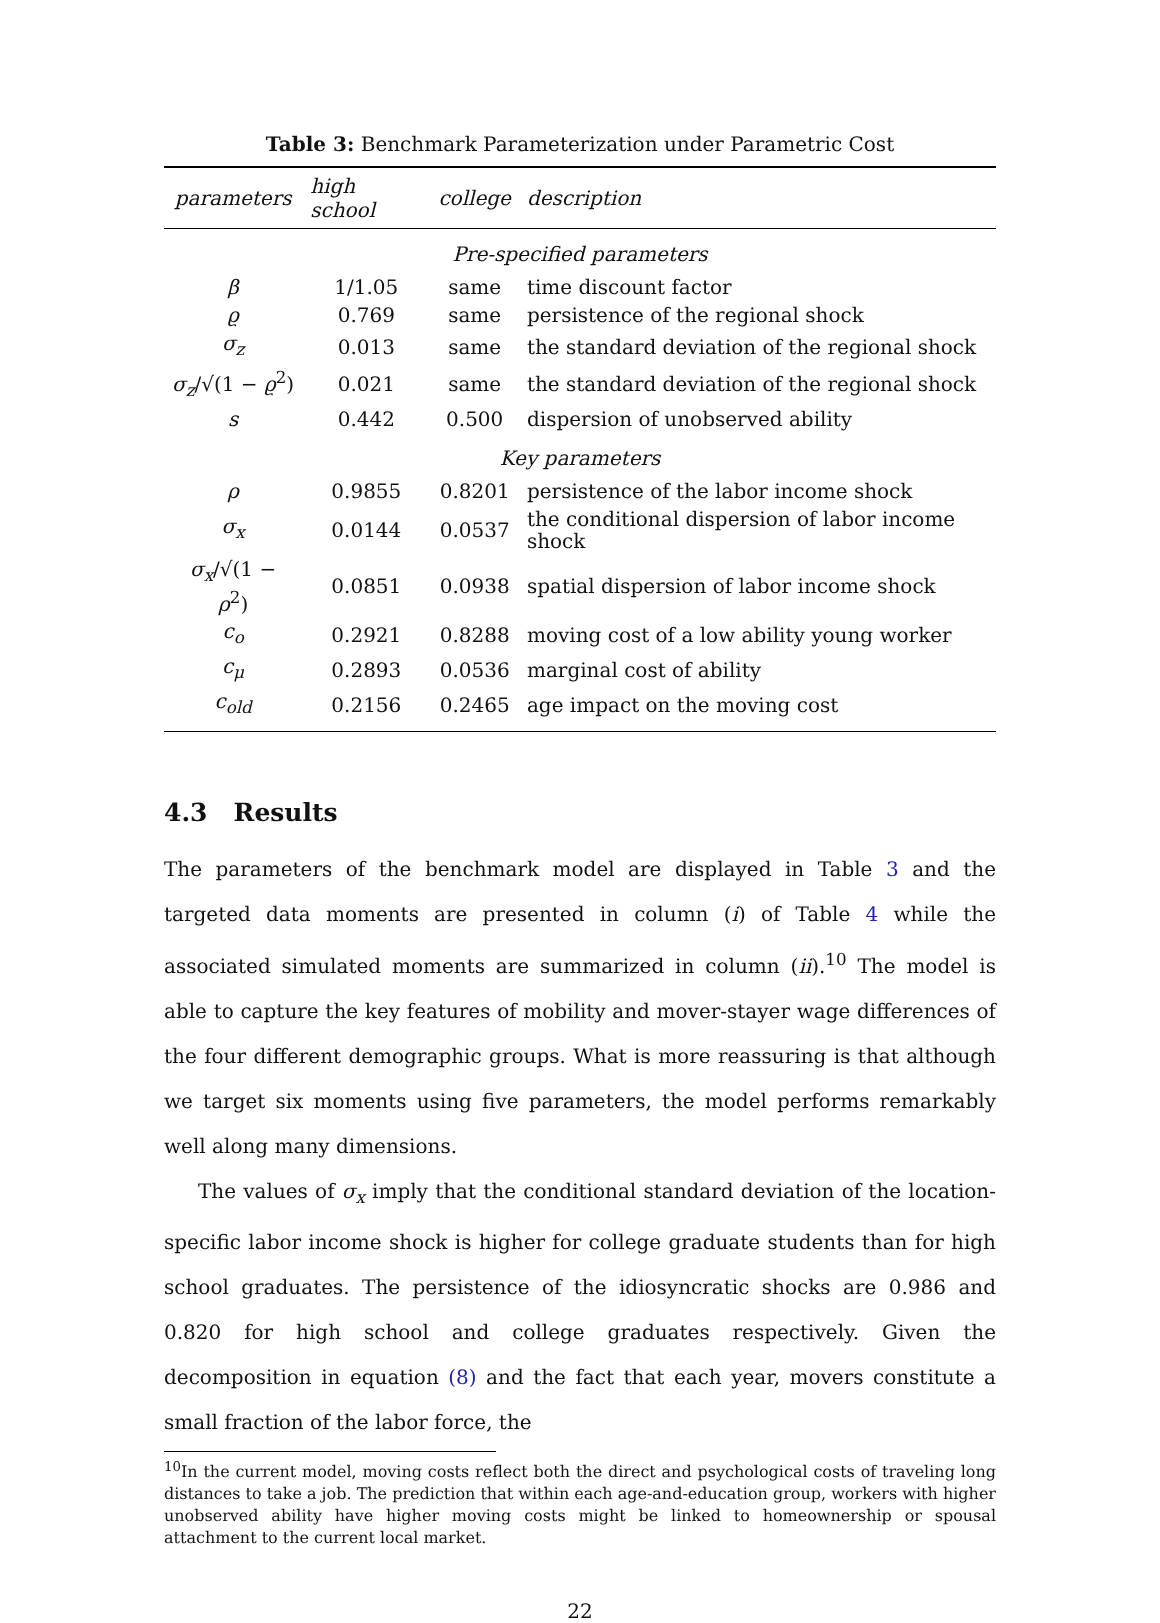Table 3: Benchmark Parameterization under Parametric Cost
| parameters | high school | college | description |
| --- | --- | --- | --- |
| Pre-specified parameters | | | |
| β | 1/1.05 | same | time discount factor |
| ϱ | 0.769 | same | persistence of the regional shock |
| σ<sub>z</sub> | 0.013 | same | the standard deviation of the regional shock |
| σ<sub>z</sub> /√(1 − ϱ<sup>2</sup>) | 0.021 | same | the standard deviation of the regional shock |
| s | 0.442 | 0.500 | dispersion of unobserved ability |
| Key parameters | | | |
| ρ | 0.9855 | 0.8201 | persistence of the labor income shock |
| σ<sub>x</sub> | 0.0144 | 0.0537 | the conditional dispersion of labor income shock |
| σ<sub>x</sub> /√(1 − ρ<sup>2</sup>) | 0.0851 | 0.0938 | spatial dispersion of labor income shock |
| c<sub>o</sub> | 0.2921 | 0.8288 | moving cost of a low ability young worker |
| c<sub>μ</sub> | 0.2893 | 0.0536 | marginal cost of ability |
| c<sub>old</sub> | 0.2156 | 0.2465 | age impact on the moving cost |
4.3 Results
The parameters of the benchmark model are displayed in Table 3 and the targeted data moments are presented in column (i) of Table 4 while the associated simulated moments are summarized in column (ii).<sup>10</sup> The model is able to capture the key features of mobility and mover-stayer wage differences of the four different demographic groups. What is more reassuring is that although we target six moments using five parameters, the model performs remarkably well along many dimensions.
The values of σ<sub>x</sub> imply that the conditional standard deviation of the location-specific labor income shock is higher for college graduate students than for high school graduates. The persistence of the idiosyncratic shocks are 0.986 and 0.820 for high school and college graduates respectively. Given the decomposition in equation (8) and the fact that each year, movers constitute a small fraction of the labor force, the
<sup>10</sup> In the current model, moving costs reflect both the direct and psychological costs of traveling long distances to take a job. The prediction that within each age-and-education group, workers with higher unobserved ability have higher moving costs might be linked to homeownership or spousal attachment to the current local market.
22